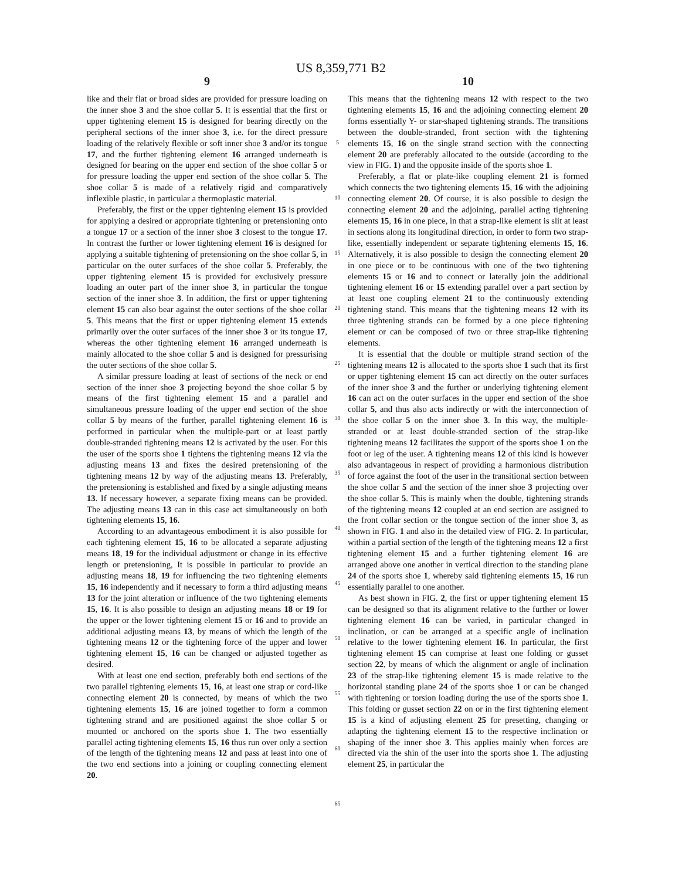US 8,359,771 B2
9
like and their flat or broad sides are provided for pressure loading on the inner shoe 3 and the shoe collar 5. It is essential that the first or upper tightening element 15 is designed for bearing directly on the peripheral sections of the inner shoe 3, i.e. for the direct pressure loading of the relatively flexible or soft inner shoe 3 and/or its tongue 17, and the further tightening element 16 arranged underneath is designed for bearing on the upper end section of the shoe collar 5 or for pressure loading the upper end section of the shoe collar 5. The shoe collar 5 is made of a relatively rigid and comparatively inflexible plastic, in particular a thermoplastic material.
Preferably, the first or the upper tightening element 15 is provided for applying a desired or appropriate tightening or pretensioning onto a tongue 17 or a section of the inner shoe 3 closest to the tongue 17. In contrast the further or lower tightening element 16 is designed for applying a suitable tightening of pretensioning on the shoe collar 5, in particular on the outer surfaces of the shoe collar 5. Preferably, the upper tightening element 15 is provided for exclusively pressure loading an outer part of the inner shoe 3, in particular the tongue section of the inner shoe 3. In addition, the first or upper tightening element 15 can also bear against the outer sections of the shoe collar 5. This means that the first or upper tightening element 15 extends primarily over the outer surfaces of the inner shoe 3 or its tongue 17, whereas the other tightening element 16 arranged underneath is mainly allocated to the shoe collar 5 and is designed for pressurising the outer sections of the shoe collar 5.
A similar pressure loading at least of sections of the neck or end section of the inner shoe 3 projecting beyond the shoe collar 5 by means of the first tightening element 15 and a parallel and simultaneous pressure loading of the upper end section of the shoe collar 5 by means of the further, parallel tightening element 16 is performed in particular when the multiple-part or at least partly double-stranded tightening means 12 is activated by the user. For this the user of the sports shoe 1 tightens the tightening means 12 via the adjusting means 13 and fixes the desired pretensioning of the tightening means 12 by way of the adjusting means 13. Preferably, the pretensioning is established and fixed by a single adjusting means 13. If necessary however, a separate fixing means can be provided. The adjusting means 13 can in this case act simultaneously on both tightening elements 15, 16.
According to an advantageous embodiment it is also possible for each tightening element 15, 16 to be allocated a separate adjusting means 18, 19 for the individual adjustment or change in its effective length or pretensioning, It is possible in particular to provide an adjusting means 18, 19 for influencing the two tightening elements 15, 16 independently and if necessary to form a third adjusting means 13 for the joint alteration or influence of the two tightening elements 15, 16. It is also possible to design an adjusting means 18 or 19 for the upper or the lower tightening element 15 or 16 and to provide an additional adjusting means 13, by means of which the length of the tightening means 12 or the tightening force of the upper and lower tightening element 15, 16 can be changed or adjusted together as desired.
With at least one end section, preferably both end sections of the two parallel tightening elements 15, 16, at least one strap or cord-like connecting element 20 is connected, by means of which the two tightening elements 15, 16 are joined together to form a common tightening strand and are positioned against the shoe collar 5 or mounted or anchored on the sports shoe 1. The two essentially parallel acting tightening elements 15, 16 thus run over only a section of the length of the tightening means 12 and pass at least into one of the two end sections into a joining or coupling connecting element 20.
5
10
15
20
25
30
35
40
45
50
55
60
65
10
This means that the tightening means 12 with respect to the two tightening elements 15, 16 and the adjoining connecting element 20 forms essentially Y- or star-shaped tightening strands. The transitions between the double-stranded, front section with the tightening elements 15, 16 on the single strand section with the connecting element 20 are preferably allocated to the outside (according to the view in FIG. 1) and the opposite inside of the sports shoe 1.
Preferably, a flat or plate-like coupling element 21 is formed which connects the two tightening elements 15, 16 with the adjoining connecting element 20. Of course, it is also possible to design the connecting element 20 and the adjoining, parallel acting tightening elements 15, 16 in one piece, in that a strap-like element is slit at least in sections along its longitudinal direction, in order to form two strap-like, essentially independent or separate tightening elements 15, 16. Alternatively, it is also possible to design the connecting element 20 in one piece or to be continuous with one of the two tightening elements 15 or 16 and to connect or laterally join the additional tightening element 16 or 15 extending parallel over a part section by at least one coupling element 21 to the continuously extending tightening stand. This means that the tightening means 12 with its three tightening strands can be formed by a one piece tightening element or can be composed of two or three strap-like tightening elements.
It is essential that the double or multiple strand section of the tightening means 12 is allocated to the sports shoe 1 such that its first or upper tightening element 15 can act directly on the outer surfaces of the inner shoe 3 and the further or underlying tightening element 16 can act on the outer surfaces in the upper end section of the shoe collar 5, and thus also acts indirectly or with the interconnection of the shoe collar 5 on the inner shoe 3. In this way, the multiple-stranded or at least double-stranded section of the strap-like tightening means 12 facilitates the support of the sports shoe 1 on the foot or leg of the user. A tightening means 12 of this kind is however also advantageous in respect of providing a harmonious distribution of force against the foot of the user in the transitional section between the shoe collar 5 and the section of the inner shoe 3 projecting over the shoe collar 5. This is mainly when the double, tightening strands of the tightening means 12 coupled at an end section are assigned to the front collar section or the tongue section of the inner shoe 3, as shown in FIG. 1 and also in the detailed view of FIG. 2. In particular, within a partial section of the length of the tightening means 12 a first tightening element 15 and a further tightening element 16 are arranged above one another in vertical direction to the standing plane 24 of the sports shoe 1, whereby said tightening elements 15, 16 run essentially parallel to one another.
As best shown in FIG. 2, the first or upper tightening element 15 can be designed so that its alignment relative to the further or lower tightening element 16 can be varied, in particular changed in inclination, or can be arranged at a specific angle of inclination relative to the lower tightening element 16. In particular, the first tightening element 15 can comprise at least one folding or gusset section 22, by means of which the alignment or angle of inclination 23 of the strap-like tightening element 15 is made relative to the horizontal standing plane 24 of the sports shoe 1 or can be changed with tightening or torsion loading during the use of the sports shoe 1. This folding or gusset section 22 on or in the first tightening element 15 is a kind of adjusting element 25 for presetting, changing or adapting the tightening element 15 to the respective inclination or shaping of the inner shoe 3. This applies mainly when forces are directed via the shin of the user into the sports shoe 1. The adjusting element 25, in particular the